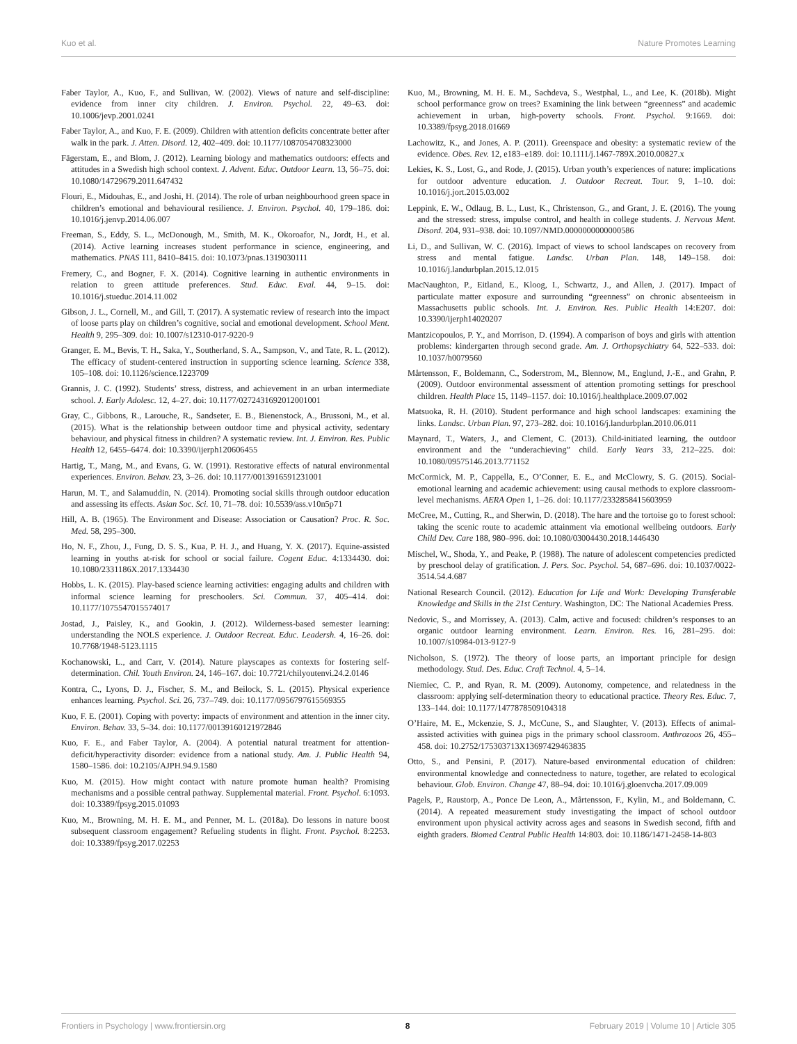Kuo et al. Nature Promotes Learning
Faber Taylor, A., Kuo, F., and Sullivan, W. (2002). Views of nature and self-discipline: evidence from inner city children. J. Environ. Psychol. 22, 49–63. doi: 10.1006/jevp.2001.0241
Faber Taylor, A., and Kuo, F. E. (2009). Children with attention deficits concentrate better after walk in the park. J. Atten. Disord. 12, 402–409. doi: 10.1177/1087054708323000
Fägerstam, E., and Blom, J. (2012). Learning biology and mathematics outdoors: effects and attitudes in a Swedish high school context. J. Advent. Educ. Outdoor Learn. 13, 56–75. doi: 10.1080/14729679.2011.647432
Flouri, E., Midouhas, E., and Joshi, H. (2014). The role of urban neighbourhood green space in children’s emotional and behavioural resilience. J. Environ. Psychol. 40, 179–186. doi: 10.1016/j.jenvp.2014.06.007
Freeman, S., Eddy, S. L., McDonough, M., Smith, M. K., Okoroafor, N., Jordt, H., et al. (2014). Active learning increases student performance in science, engineering, and mathematics. PNAS 111, 8410–8415. doi: 10.1073/pnas.1319030111
Fremery, C., and Bogner, F. X. (2014). Cognitive learning in authentic environments in relation to green attitude preferences. Stud. Educ. Eval. 44, 9–15. doi: 10.1016/j.stueduc.2014.11.002
Gibson, J. L., Cornell, M., and Gill, T. (2017). A systematic review of research into the impact of loose parts play on children’s cognitive, social and emotional development. School Ment. Health 9, 295–309. doi: 10.1007/s12310-017-9220-9
Granger, E. M., Bevis, T. H., Saka, Y., Southerland, S. A., Sampson, V., and Tate, R. L. (2012). The efficacy of student-centered instruction in supporting science learning. Science 338, 105–108. doi: 10.1126/science.1223709
Grannis, J. C. (1992). Students’ stress, distress, and achievement in an urban intermediate school. J. Early Adolesc. 12, 4–27. doi: 10.1177/0272431692012001001
Gray, C., Gibbons, R., Larouche, R., Sandseter, E. B., Bienenstock, A., Brussoni, M., et al. (2015). What is the relationship between outdoor time and physical activity, sedentary behaviour, and physical fitness in children? A systematic review. Int. J. Environ. Res. Public Health 12, 6455–6474. doi: 10.3390/ijerph120606455
Hartig, T., Mang, M., and Evans, G. W. (1991). Restorative effects of natural environmental experiences. Environ. Behav. 23, 3–26. doi: 10.1177/0013916591231001
Harun, M. T., and Salamuddin, N. (2014). Promoting social skills through outdoor education and assessing its effects. Asian Soc. Sci. 10, 71–78. doi: 10.5539/ass.v10n5p71
Hill, A. B. (1965). The Environment and Disease: Association or Causation? Proc. R. Soc. Med. 58, 295–300.
Ho, N. F., Zhou, J., Fung, D. S. S., Kua, P. H. J., and Huang, Y. X. (2017). Equine-assisted learning in youths at-risk for school or social failure. Cogent Educ. 4:1334430. doi: 10.1080/2331186X.2017.1334430
Hobbs, L. K. (2015). Play-based science learning activities: engaging adults and children with informal science learning for preschoolers. Sci. Commun. 37, 405–414. doi: 10.1177/1075547015574017
Jostad, J., Paisley, K., and Gookin, J. (2012). Wilderness-based semester learning: understanding the NOLS experience. J. Outdoor Recreat. Educ. Leadersh. 4, 16–26. doi: 10.7768/1948-5123.1115
Kochanowski, L., and Carr, V. (2014). Nature playscapes as contexts for fostering self-determination. Chil. Youth Environ. 24, 146–167. doi: 10.7721/chilyoutenvi.24.2.0146
Kontra, C., Lyons, D. J., Fischer, S. M., and Beilock, S. L. (2015). Physical experience enhances learning. Psychol. Sci. 26, 737–749. doi: 10.1177/0956797615569355
Kuo, F. E. (2001). Coping with poverty: impacts of environment and attention in the inner city. Environ. Behav. 33, 5–34. doi: 10.1177/00139160121972846
Kuo, F. E., and Faber Taylor, A. (2004). A potential natural treatment for attention-deficit/hyperactivity disorder: evidence from a national study. Am. J. Public Health 94, 1580–1586. doi: 10.2105/AJPH.94.9.1580
Kuo, M. (2015). How might contact with nature promote human health? Promising mechanisms and a possible central pathway. Supplemental material. Front. Psychol. 6:1093. doi: 10.3389/fpsyg.2015.01093
Kuo, M., Browning, M. H. E. M., and Penner, M. L. (2018a). Do lessons in nature boost subsequent classroom engagement? Refueling students in flight. Front. Psychol. 8:2253. doi: 10.3389/fpsyg.2017.02253
Kuo, M., Browning, M. H. E. M., Sachdeva, S., Westphal, L., and Lee, K. (2018b). Might school performance grow on trees? Examining the link between “greenness” and academic achievement in urban, high-poverty schools. Front. Psychol. 9:1669. doi: 10.3389/fpsyg.2018.01669
Lachowitz, K., and Jones, A. P. (2011). Greenspace and obesity: a systematic review of the evidence. Obes. Rev. 12, e183–e189. doi: 10.1111/j.1467-789X.2010.00827.x
Lekies, K. S., Lost, G., and Rode, J. (2015). Urban youth’s experiences of nature: implications for outdoor adventure education. J. Outdoor Recreat. Tour. 9, 1–10. doi: 10.1016/j.jort.2015.03.002
Leppink, E. W., Odlaug, B. L., Lust, K., Christenson, G., and Grant, J. E. (2016). The young and the stressed: stress, impulse control, and health in college students. J. Nervous Ment. Disord. 204, 931–938. doi: 10.1097/NMD.0000000000000586
Li, D., and Sullivan, W. C. (2016). Impact of views to school landscapes on recovery from stress and mental fatigue. Landsc. Urban Plan. 148, 149–158. doi: 10.1016/j.landurbplan.2015.12.015
MacNaughton, P., Eitland, E., Kloog, I., Schwartz, J., and Allen, J. (2017). Impact of particulate matter exposure and surrounding “greenness” on chronic absenteeism in Massachusetts public schools. Int. J. Environ. Res. Public Health 14:E207. doi: 10.3390/ijerph14020207
Mantzicopoulos, P. Y., and Morrison, D. (1994). A comparison of boys and girls with attention problems: kindergarten through second grade. Am. J. Orthopsychiatry 64, 522–533. doi: 10.1037/h0079560
Mårtensson, F., Boldemann, C., Soderstrom, M., Blennow, M., Englund, J.-E., and Grahn, P. (2009). Outdoor environmental assessment of attention promoting settings for preschool children. Health Place 15, 1149–1157. doi: 10.1016/j.healthplace.2009.07.002
Matsuoka, R. H. (2010). Student performance and high school landscapes: examining the links. Landsc. Urban Plan. 97, 273–282. doi: 10.1016/j.landurbplan.2010.06.011
Maynard, T., Waters, J., and Clement, C. (2013). Child-initiated learning, the outdoor environment and the “underachieving” child. Early Years 33, 212–225. doi: 10.1080/09575146.2013.771152
McCormick, M. P., Cappella, E., O’Conner, E. E., and McClowry, S. G. (2015). Social-emotional learning and academic achievement: using causal methods to explore classroom-level mechanisms. AERA Open 1, 1–26. doi: 10.1177/2332858415603959
McCree, M., Cutting, R., and Sherwin, D. (2018). The hare and the tortoise go to forest school: taking the scenic route to academic attainment via emotional wellbeing outdoors. Early Child Dev. Care 188, 980–996. doi: 10.1080/03004430.2018.1446430
Mischel, W., Shoda, Y., and Peake, P. (1988). The nature of adolescent competencies predicted by preschool delay of gratification. J. Pers. Soc. Psychol. 54, 687–696. doi: 10.1037/0022-3514.54.4.687
National Research Council. (2012). Education for Life and Work: Developing Transferable Knowledge and Skills in the 21st Century. Washington, DC: The National Academies Press.
Nedovic, S., and Morrissey, A. (2013). Calm, active and focused: children’s responses to an organic outdoor learning environment. Learn. Environ. Res. 16, 281–295. doi: 10.1007/s10984-013-9127-9
Nicholson, S. (1972). The theory of loose parts, an important principle for design methodology. Stud. Des. Educ. Craft Technol. 4, 5–14.
Niemiec, C. P., and Ryan, R. M. (2009). Autonomy, competence, and relatedness in the classroom: applying self-determination theory to educational practice. Theory Res. Educ. 7, 133–144. doi: 10.1177/1477878509104318
O’Haire, M. E., Mckenzie, S. J., McCune, S., and Slaughter, V. (2013). Effects of animal-assisted activities with guinea pigs in the primary school classroom. Anthrozoos 26, 455–458. doi: 10.2752/175303713X13697429463835
Otto, S., and Pensini, P. (2017). Nature-based environmental education of children: environmental knowledge and connectedness to nature, together, are related to ecological behaviour. Glob. Environ. Change 47, 88–94. doi: 10.1016/j.gloenvcha.2017.09.009
Pagels, P., Raustorp, A., Ponce De Leon, A., Mårtensson, F., Kylin, M., and Boldemann, C. (2014). A repeated measurement study investigating the impact of school outdoor environment upon physical activity across ages and seasons in Swedish second, fifth and eighth graders. Biomed Central Public Health 14:803. doi: 10.1186/1471-2458-14-803
Frontiers in Psychology | www.frontiersin.org 8 February 2019 | Volume 10 | Article 305